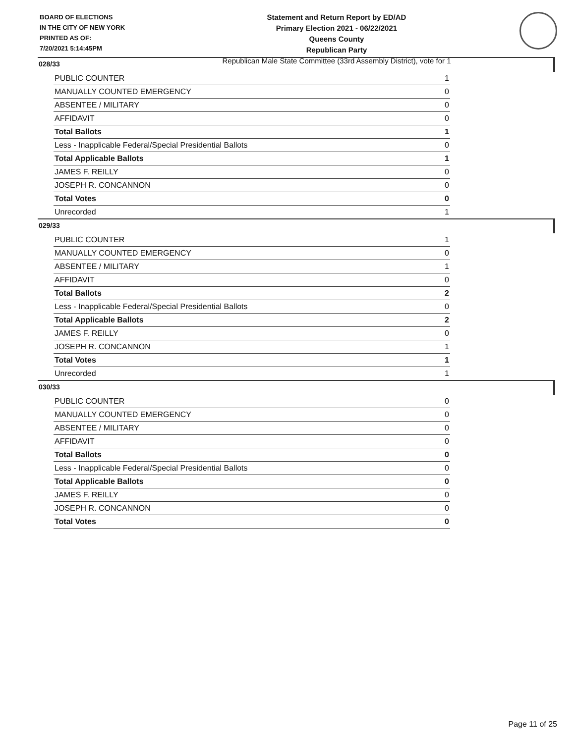BOARD OF ELECTIONS
IN THE CITY OF NEW YORK
PRINTED AS OF:
7/20/2021 5:14:45PM
Statement and Return Report by ED/AD
Primary Election 2021 - 06/22/2021
Queens County
Republican Party
Republican Male State Committee (33rd Assembly District), vote for 1
028/33
| PUBLIC COUNTER | 1 |
| MANUALLY COUNTED EMERGENCY | 0 |
| ABSENTEE / MILITARY | 0 |
| AFFIDAVIT | 0 |
| Total Ballots | 1 |
| Less - Inapplicable Federal/Special Presidential Ballots | 0 |
| Total Applicable Ballots | 1 |
| JAMES F. REILLY | 0 |
| JOSEPH R. CONCANNON | 0 |
| Total Votes | 0 |
| Unrecorded | 1 |
029/33
| PUBLIC COUNTER | 1 |
| MANUALLY COUNTED EMERGENCY | 0 |
| ABSENTEE / MILITARY | 1 |
| AFFIDAVIT | 0 |
| Total Ballots | 2 |
| Less - Inapplicable Federal/Special Presidential Ballots | 0 |
| Total Applicable Ballots | 2 |
| JAMES F. REILLY | 0 |
| JOSEPH R. CONCANNON | 1 |
| Total Votes | 1 |
| Unrecorded | 1 |
030/33
| PUBLIC COUNTER | 0 |
| MANUALLY COUNTED EMERGENCY | 0 |
| ABSENTEE / MILITARY | 0 |
| AFFIDAVIT | 0 |
| Total Ballots | 0 |
| Less - Inapplicable Federal/Special Presidential Ballots | 0 |
| Total Applicable Ballots | 0 |
| JAMES F. REILLY | 0 |
| JOSEPH R. CONCANNON | 0 |
| Total Votes | 0 |
Page 11 of 25